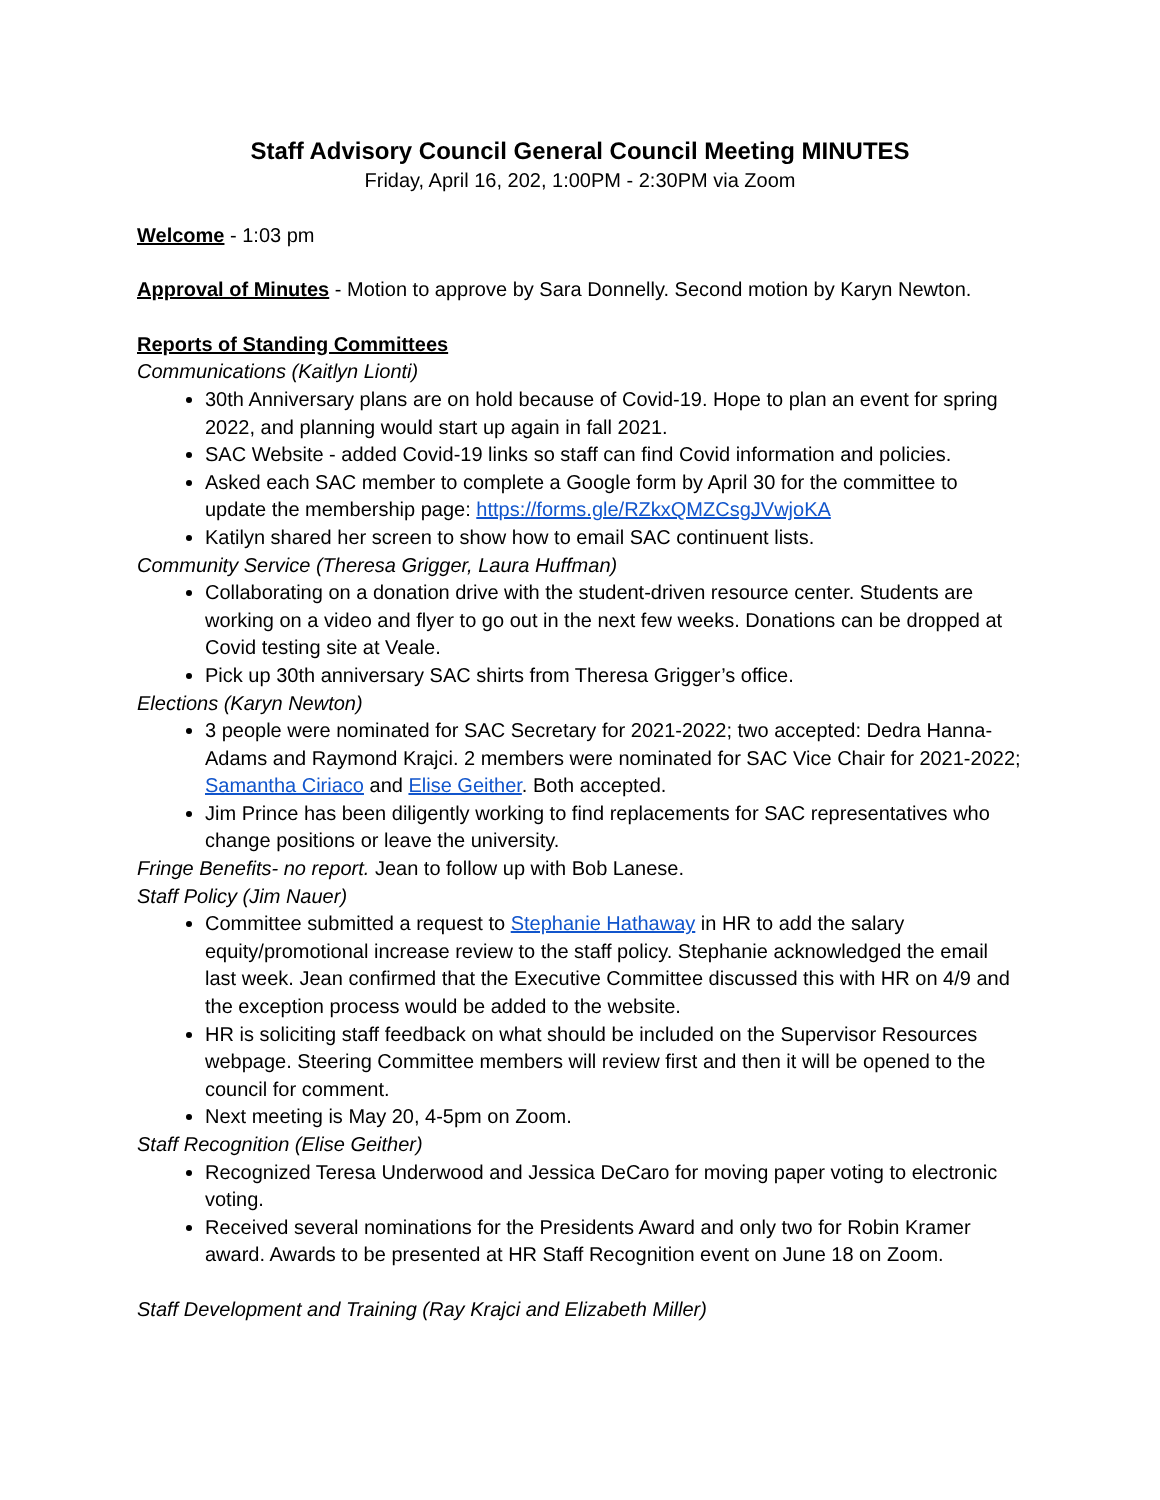Staff Advisory Council General Council Meeting MINUTES
Friday, April 16, 202, 1:00PM - 2:30PM via Zoom
Welcome - 1:03 pm
Approval of Minutes - Motion to approve by Sara Donnelly. Second motion by Karyn Newton.
Reports of Standing Committees
Communications (Kaitlyn Lionti)
30th Anniversary plans are on hold because of Covid-19. Hope to plan an event for spring 2022, and planning would start up again in fall 2021.
SAC Website - added Covid-19 links so staff can find Covid information and policies.
Asked each SAC member to complete a Google form by April 30 for the committee to update the membership page: https://forms.gle/RZkxQMZCsgJVwjoKA
Katilyn shared her screen to show how to email SAC continuent lists.
Community Service (Theresa Grigger, Laura Huffman)
Collaborating on a donation drive with the student-driven resource center. Students are working on a video and flyer to go out in the next few weeks. Donations can be dropped at Covid testing site at Veale.
Pick up 30th anniversary SAC shirts from Theresa Grigger’s office.
Elections (Karyn Newton)
3 people were nominated for SAC Secretary for 2021-2022; two accepted: Dedra Hanna-Adams and Raymond Krajci. 2 members were nominated for SAC Vice Chair for 2021-2022; Samantha Ciriaco and Elise Geither. Both accepted.
Jim Prince has been diligently working to find replacements for SAC representatives who change positions or leave the university.
Fringe Benefits- no report. Jean to follow up with Bob Lanese.
Staff Policy (Jim Nauer)
Committee submitted a request to Stephanie Hathaway in HR to add the salary equity/promotional increase review to the staff policy. Stephanie acknowledged the email last week. Jean confirmed that the Executive Committee discussed this with HR on 4/9 and the exception process would be added to the website.
HR is soliciting staff feedback on what should be included on the Supervisor Resources webpage. Steering Committee members will review first and then it will be opened to the council for comment.
Next meeting is May 20, 4-5pm on Zoom.
Staff Recognition (Elise Geither)
Recognized Teresa Underwood and Jessica DeCaro for moving paper voting to electronic voting.
Received several nominations for the Presidents Award and only two for Robin Kramer award. Awards to be presented at HR Staff Recognition event on June 18 on Zoom.
Staff Development and Training (Ray Krajci and Elizabeth Miller)